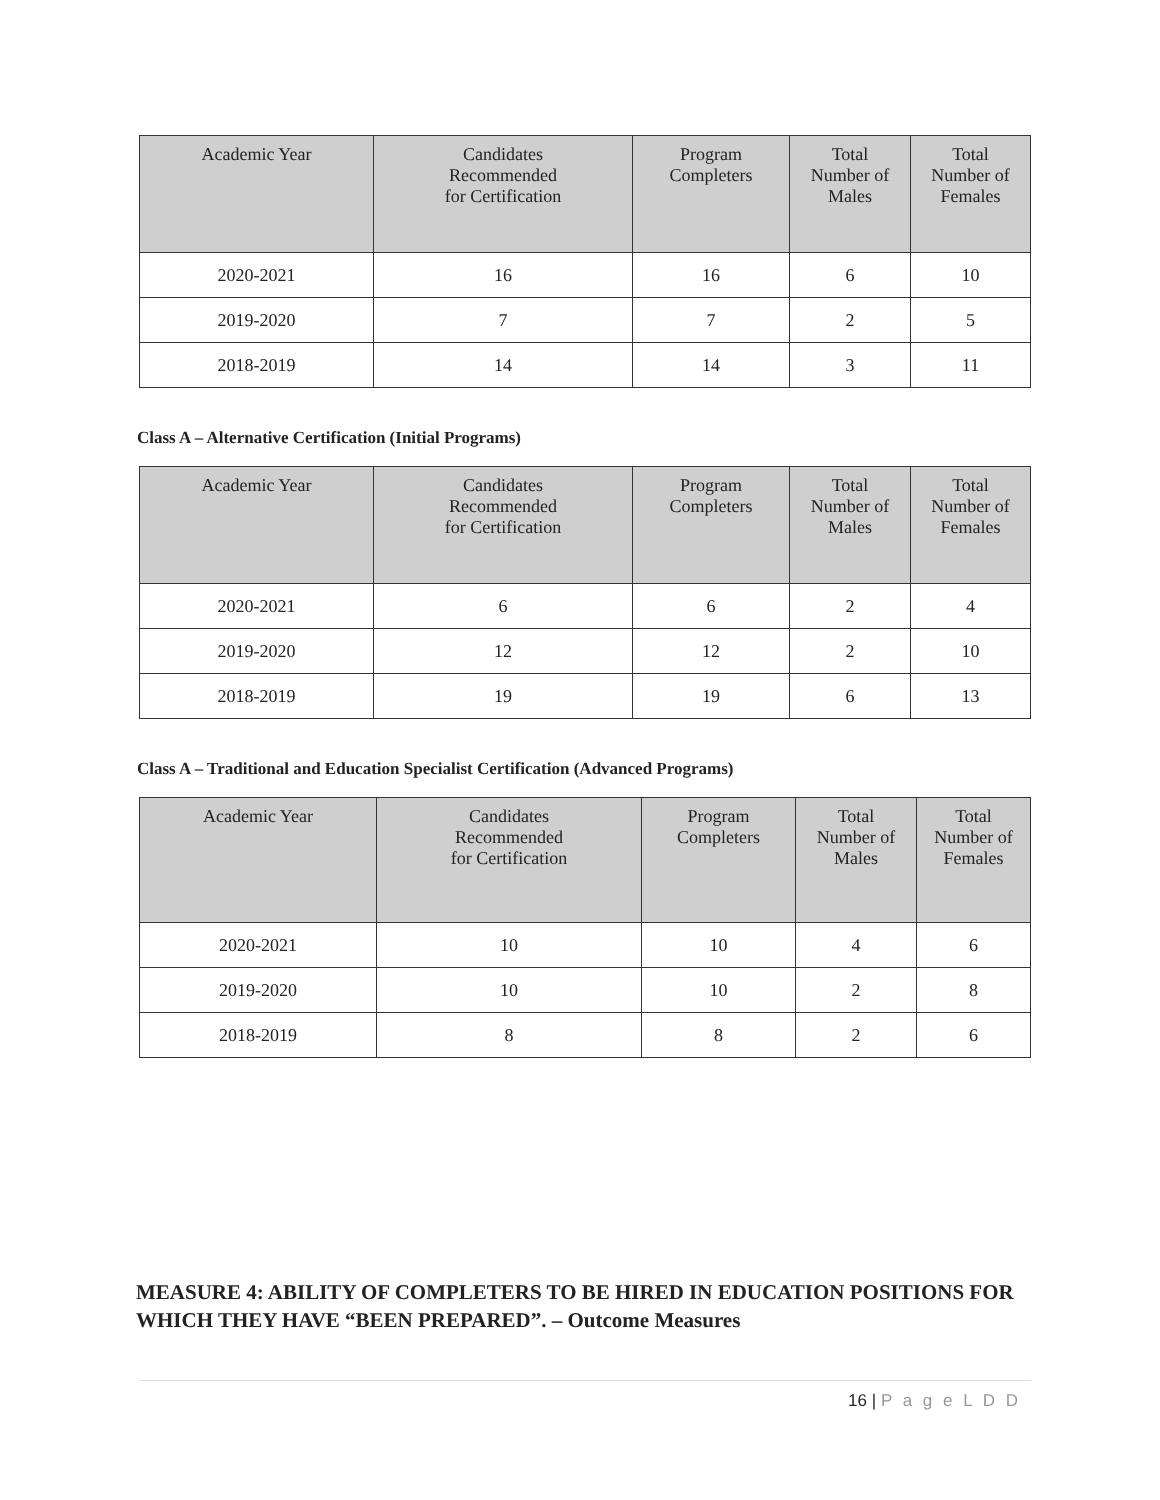| Academic Year | Candidates Recommended for Certification | Program Completers | Total Number of Males | Total Number of Females |
| --- | --- | --- | --- | --- |
| 2020-2021 | 16 | 16 | 6 | 10 |
| 2019-2020 | 7 | 7 | 2 | 5 |
| 2018-2019 | 14 | 14 | 3 | 11 |
Class A – Alternative Certification (Initial Programs)
| Academic Year | Candidates Recommended for Certification | Program Completers | Total Number of Males | Total Number of Females |
| --- | --- | --- | --- | --- |
| 2020-2021 | 6 | 6 | 2 | 4 |
| 2019-2020 | 12 | 12 | 2 | 10 |
| 2018-2019 | 19 | 19 | 6 | 13 |
Class A – Traditional and Education Specialist Certification (Advanced Programs)
| Academic Year | Candidates Recommended for Certification | Program Completers | Total Number of Males | Total Number of Females |
| --- | --- | --- | --- | --- |
| 2020-2021 | 10 | 10 | 4 | 6 |
| 2019-2020 | 10 | 10 | 2 | 8 |
| 2018-2019 | 8 | 8 | 2 | 6 |
MEASURE 4: ABILITY OF COMPLETERS TO BE HIRED IN EDUCATION POSITIONS FOR WHICH THEY HAVE “BEEN PREPARED”. – Outcome Measures
16 | P a g e L D D